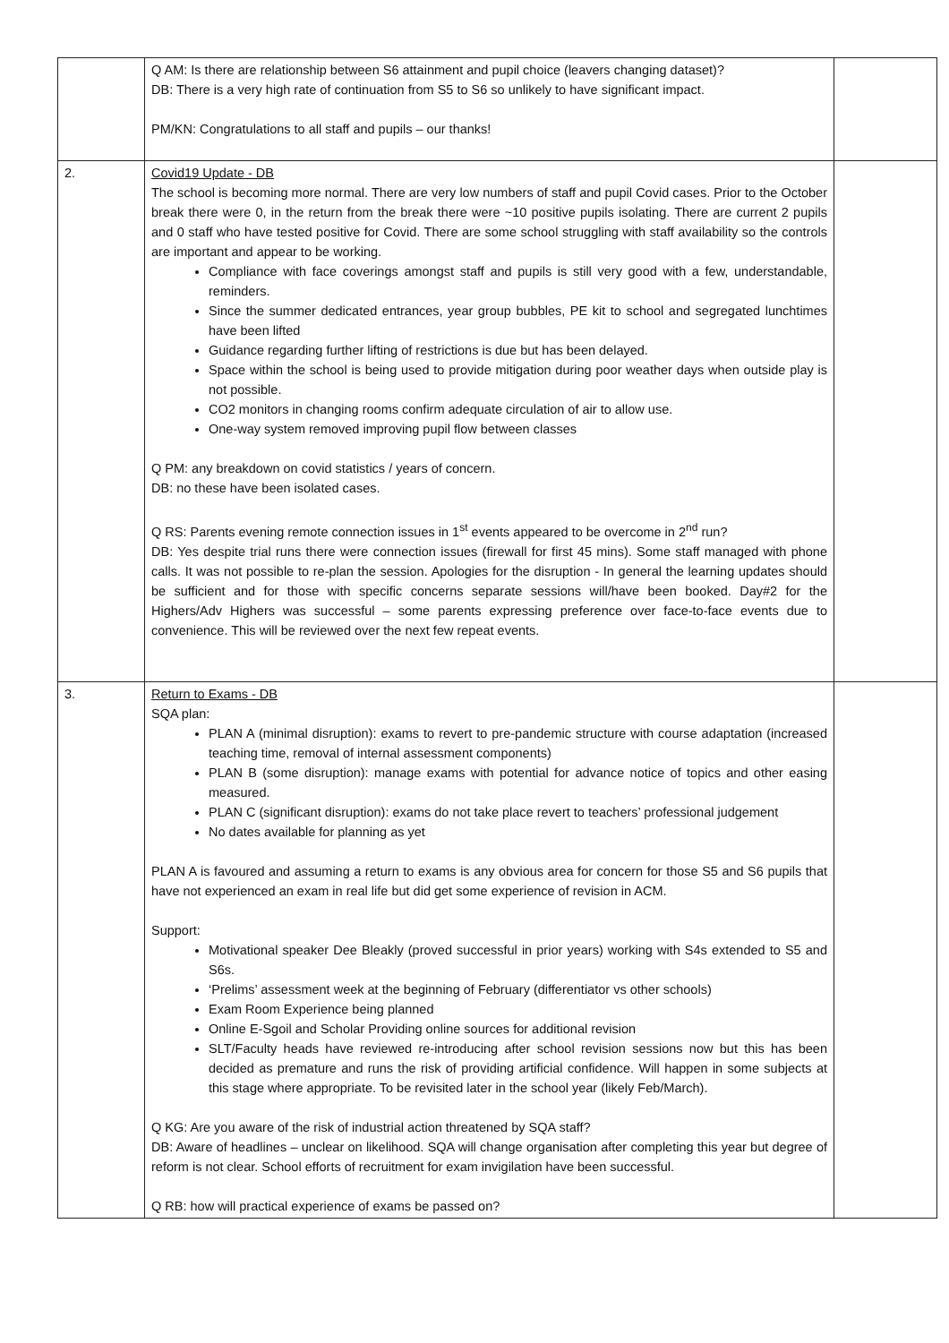| | Q AM: Is there are relationship between S6 attainment and pupil choice (leavers changing dataset)? DB: There is a very high rate of continuation from S5 to S6 so unlikely to have significant impact. PM/KN: Congratulations to all staff and pupils – our thanks! | |
| 2. | Covid19 Update - DB The school is becoming more normal. There are very low numbers of staff and pupil Covid cases. Prior to the October break there were 0, in the return from the break there were ~10 positive pupils isolating. There are current 2 pupils and 0 staff who have tested positive for Covid. There are some school struggling with staff availability so the controls are important and appear to be working. Compliance with face coverings amongst staff and pupils is still very good with a few, understandable, reminders. Since the summer dedicated entrances, year group bubbles, PE kit to school and segregated lunchtimes have been lifted Guidance regarding further lifting of restrictions is due but has been delayed. Space within the school is being used to provide mitigation during poor weather days when outside play is not possible. CO2 monitors in changing rooms confirm adequate circulation of air to allow use. One-way system removed improving pupil flow between classes Q PM: any breakdown on covid statistics / years of concern. DB: no these have been isolated cases. Q RS: Parents evening remote connection issues in 1<sup>st</sup> events appeared to be overcome in 2<sup>nd</sup> run? DB: Yes despite trial runs there were connection issues (firewall for first 45 mins). Some staff managed with phone calls. It was not possible to re-plan the session. Apologies for the disruption - In general the learning updates should be sufficient and for those with specific concerns separate sessions will/have been booked. Day#2 for the Highers/Adv Highers was successful – some parents expressing preference over face-to-face events due to convenience. This will be reviewed over the next few repeat events. | |
| 3. | Return to Exams - DB SQA plan: PLAN A (minimal disruption): exams to revert to pre-pandemic structure with course adaptation (increased teaching time, removal of internal assessment components) PLAN B (some disruption): manage exams with potential for advance notice of topics and other easing measured. PLAN C (significant disruption): exams do not take place revert to teachers’ professional judgement No dates available for planning as yet PLAN A is favoured and assuming a return to exams is any obvious area for concern for those S5 and S6 pupils that have not experienced an exam in real life but did get some experience of revision in ACM. Support: Motivational speaker Dee Bleakly (proved successful in prior years) working with S4s extended to S5 and S6s. ‘Prelims’ assessment week at the beginning of February (differentiator vs other schools) Exam Room Experience being planned Online E-Sgoil and Scholar Providing online sources for additional revision SLT/Faculty heads have reviewed re-introducing after school revision sessions now but this has been decided as premature and runs the risk of providing artificial confidence. Will happen in some subjects at this stage where appropriate. To be revisited later in the school year (likely Feb/March). Q KG: Are you aware of the risk of industrial action threatened by SQA staff? DB: Aware of headlines – unclear on likelihood. SQA will change organisation after completing this year but degree of reform is not clear. School efforts of recruitment for exam invigilation have been successful. Q RB: how will practical experience of exams be passed on? | |